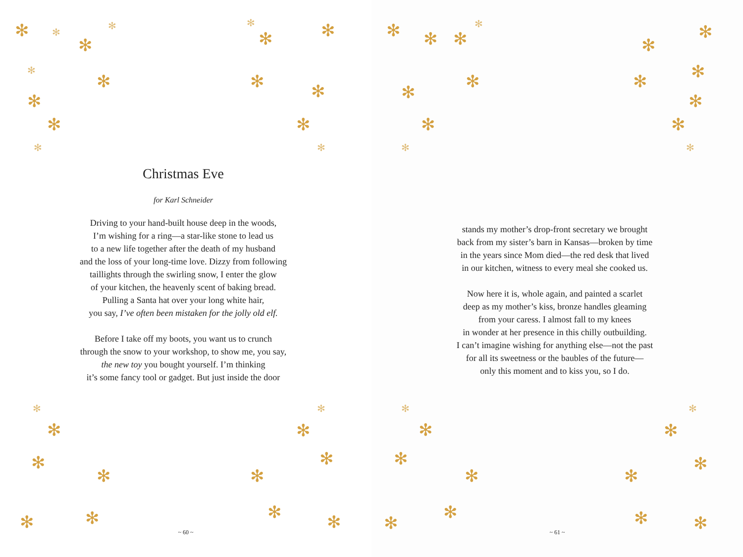✻ ✻
✻
✻
✻
✻
✻
✻
✻
✻ ✻
✻
✻
✻
✻
✻
✻
✻
✻
✻ ✻
✻
✻
✻
✻ ✻
✻
✻
Christmas Eve
for Karl Schneider
Driving to your hand-built house deep in the woods,
I’m wishing for a ring—a star-like stone to lead us
to a new life together after the death of my husband
and the loss of your long-time love. Dizzy from following
taillights through the swirling snow, I enter the glow
of your kitchen, the heavenly scent of baking bread.
Pulling a Santa hat over your long white hair,
you say, I’ve often been mistaken for the jolly old elf.
Before I take off my boots, you want us to crunch
through the snow to your workshop, to show me, you say,
the new toy you bought yourself. I’m thinking
it’s some fancy tool or gadget. But just inside the door
~ 60 ~
✻ ✻ ✻
✻
✻
✻
✻
✻
✻
✻
✻ ✻
✻
✻
✻
✻
✻
✻
✻
✻
✻
✻
✻
✻
✻ ✻
✻
stands my mother’s drop-front secretary we brought
back from my sister’s barn in Kansas—broken by time
in the years since Mom died—the red desk that lived
in our kitchen, witness to every meal she cooked us.
Now here it is, whole again, and painted a scarlet
deep as my mother’s kiss, bronze handles gleaming
from your caress. I almost fall to my knees
in wonder at her presence in this chilly outbuilding.
I can’t imagine wishing for anything else—not the past
for all its sweetness or the baubles of the future—
only this moment and to kiss you, so I do.
~ 61 ~